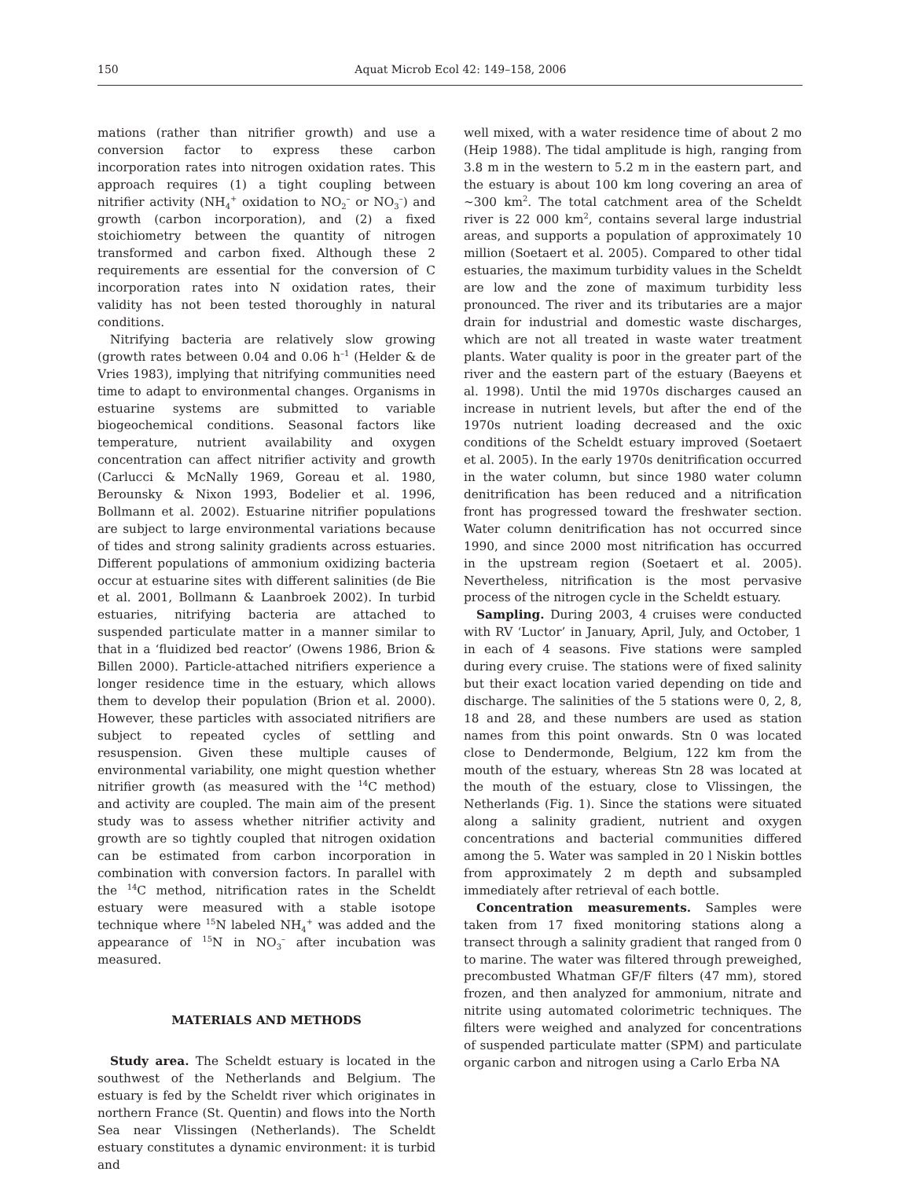150 Aquat Microb Ecol 42: 149–158, 2006
mations (rather than nitrifier growth) and use a conversion factor to express these carbon incorporation rates into nitrogen oxidation rates. This approach requires (1) a tight coupling between nitrifier activity (NH<sub>4</sub><sup>+</sup> oxidation to NO<sub>2</sub><sup>–</sup> or NO<sub>3</sub><sup>–</sup>) and growth (carbon incorporation), and (2) a fixed stoichiometry between the quantity of nitrogen transformed and carbon fixed. Although these 2 requirements are essential for the conversion of C incorporation rates into N oxidation rates, their validity has not been tested thoroughly in natural conditions.
Nitrifying bacteria are relatively slow growing (growth rates between 0.04 and 0.06 h<sup>–1</sup> (Helder & de Vries 1983), implying that nitrifying communities need time to adapt to environmental changes. Organisms in estuarine systems are submitted to variable biogeochemical conditions. Seasonal factors like temperature, nutrient availability and oxygen concentration can affect nitrifier activity and growth (Carlucci & McNally 1969, Goreau et al. 1980, Berounsky & Nixon 1993, Bodelier et al. 1996, Bollmann et al. 2002). Estuarine nitrifier populations are subject to large environmental variations because of tides and strong salinity gradients across estuaries. Different populations of ammonium oxidizing bacteria occur at estuarine sites with different salinities (de Bie et al. 2001, Bollmann & Laanbroek 2002). In turbid estuaries, nitrifying bacteria are attached to suspended particulate matter in a manner similar to that in a ‘fluidized bed reactor’ (Owens 1986, Brion & Billen 2000). Particle-attached nitrifiers experience a longer residence time in the estuary, which allows them to develop their population (Brion et al. 2000). However, these particles with associated nitrifiers are subject to repeated cycles of settling and resuspension. Given these multiple causes of environmental variability, one might question whether nitrifier growth (as measured with the <sup>14</sup>C method) and activity are coupled. The main aim of the present study was to assess whether nitrifier activity and growth are so tightly coupled that nitrogen oxidation can be estimated from carbon incorporation in combination with conversion factors. In parallel with the <sup>14</sup>C method, nitrification rates in the Scheldt estuary were measured with a stable isotope technique where <sup>15</sup>N labeled NH<sub>4</sub><sup>+</sup> was added and the appearance of <sup>15</sup>N in NO<sub>3</sub><sup>–</sup> after incubation was measured.
MATERIALS AND METHODS
Study area. The Scheldt estuary is located in the southwest of the Netherlands and Belgium. The estuary is fed by the Scheldt river which originates in northern France (St. Quentin) and flows into the North Sea near Vlissingen (Netherlands). The Scheldt estuary constitutes a dynamic environment: it is turbid and
well mixed, with a water residence time of about 2 mo (Heip 1988). The tidal amplitude is high, ranging from 3.8 m in the western to 5.2 m in the eastern part, and the estuary is about 100 km long covering an area of ~300 km<sup>2</sup>. The total catchment area of the Scheldt river is 22 000 km<sup>2</sup>, contains several large industrial areas, and supports a population of approximately 10 million (Soetaert et al. 2005). Compared to other tidal estuaries, the maximum turbidity values in the Scheldt are low and the zone of maximum turbidity less pronounced. The river and its tributaries are a major drain for industrial and domestic waste discharges, which are not all treated in waste water treatment plants. Water quality is poor in the greater part of the river and the eastern part of the estuary (Baeyens et al. 1998). Until the mid 1970s discharges caused an increase in nutrient levels, but after the end of the 1970s nutrient loading decreased and the oxic conditions of the Scheldt estuary improved (Soetaert et al. 2005). In the early 1970s denitrification occurred in the water column, but since 1980 water column denitrification has been reduced and a nitrification front has progressed toward the freshwater section. Water column denitrification has not occurred since 1990, and since 2000 most nitrification has occurred in the upstream region (Soetaert et al. 2005). Nevertheless, nitrification is the most pervasive process of the nitrogen cycle in the Scheldt estuary.
Sampling. During 2003, 4 cruises were conducted with RV ‘Luctor’ in January, April, July, and October, 1 in each of 4 seasons. Five stations were sampled during every cruise. The stations were of fixed salinity but their exact location varied depending on tide and discharge. The salinities of the 5 stations were 0, 2, 8, 18 and 28, and these numbers are used as station names from this point onwards. Stn 0 was located close to Dendermonde, Belgium, 122 km from the mouth of the estuary, whereas Stn 28 was located at the mouth of the estuary, close to Vlissingen, the Netherlands (Fig. 1). Since the stations were situated along a salinity gradient, nutrient and oxygen concentrations and bacterial communities differed among the 5. Water was sampled in 20 l Niskin bottles from approximately 2 m depth and subsampled immediately after retrieval of each bottle.
Concentration measurements. Samples were taken from 17 fixed monitoring stations along a transect through a salinity gradient that ranged from 0 to marine. The water was filtered through preweighed, precombusted Whatman GF/F filters (47 mm), stored frozen, and then analyzed for ammonium, nitrate and nitrite using automated colorimetric techniques. The filters were weighed and analyzed for concentrations of suspended particulate matter (SPM) and particulate organic carbon and nitrogen using a Carlo Erba NA